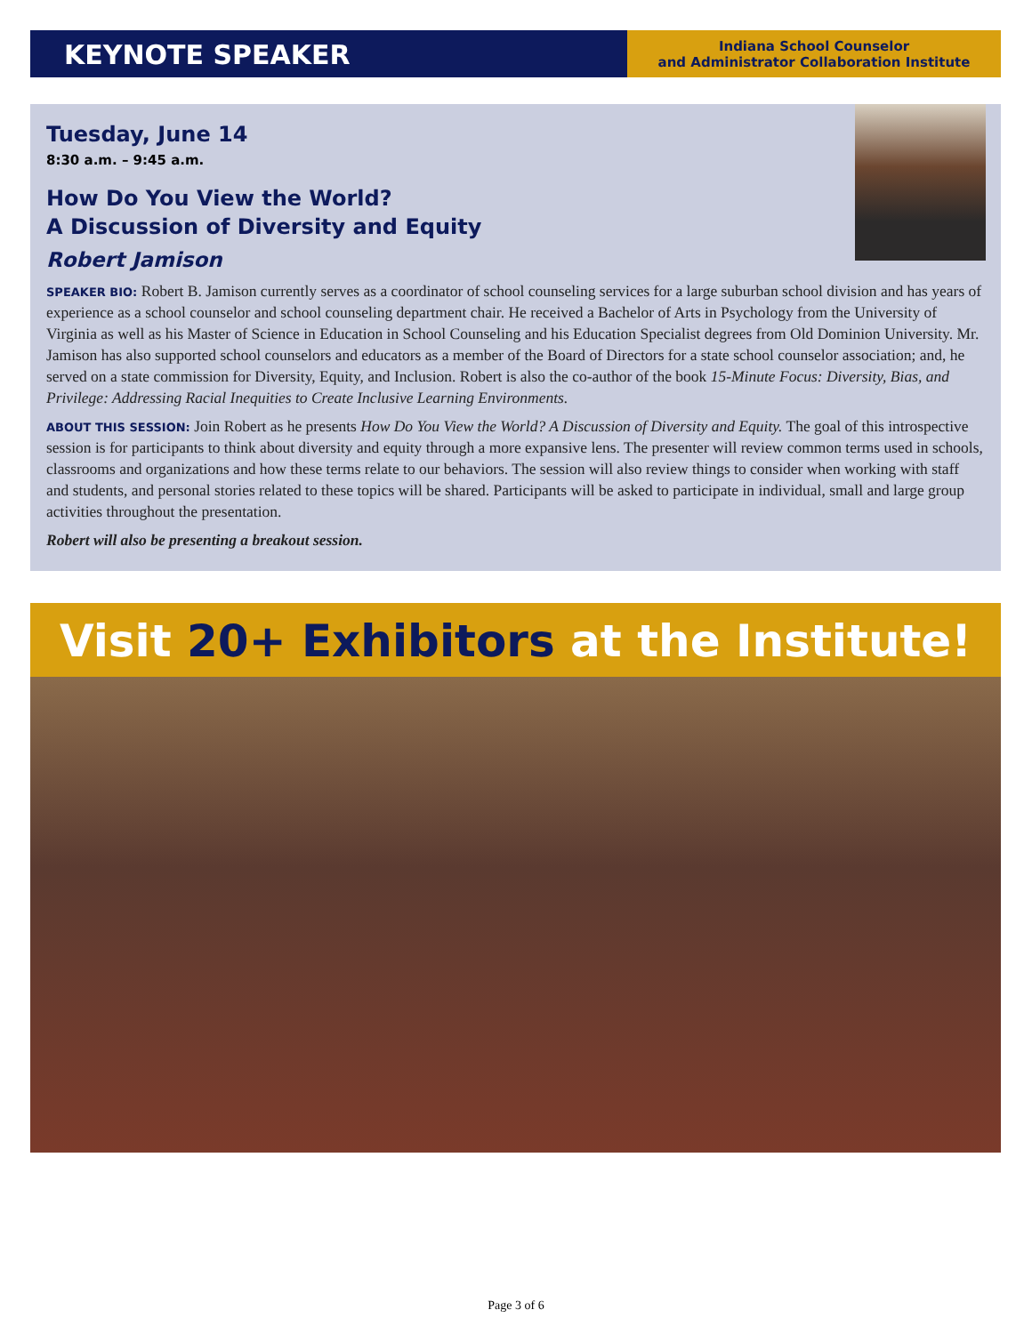KEYNOTE SPEAKER
Indiana School Counselor
and Administrator Collaboration Institute
Tuesday, June 14
8:30 a.m. – 9:45 a.m.
How Do You View the World?
A Discussion of Diversity and Equity
Robert Jamison
SPEAKER BIO: Robert B. Jamison currently serves as a coordinator of school counseling services for a large suburban school division and has years of experience as a school counselor and school counseling department chair. He received a Bachelor of Arts in Psychology from the University of Virginia as well as his Master of Science in Education in School Counseling and his Education Specialist degrees from Old Dominion University. Mr. Jamison has also supported school counselors and educators as a member of the Board of Directors for a state school counselor association; and, he served on a state commission for Diversity, Equity, and Inclusion. Robert is also the co-author of the book 15-Minute Focus: Diversity, Bias, and Privilege: Addressing Racial Inequities to Create Inclusive Learning Environments.
ABOUT THIS SESSION: Join Robert as he presents How Do You View the World? A Discussion of Diversity and Equity. The goal of this introspective session is for participants to think about diversity and equity through a more expansive lens. The presenter will review common terms used in schools, classrooms and organizations and how these terms relate to our behaviors. The session will also review things to consider when working with staff and students, and personal stories related to these topics will be shared. Participants will be asked to participate in individual, small and large group activities throughout the presentation.
Robert will also be presenting a breakout session.
Visit 20+ Exhibitors at the Institute!
Page 3 of 6